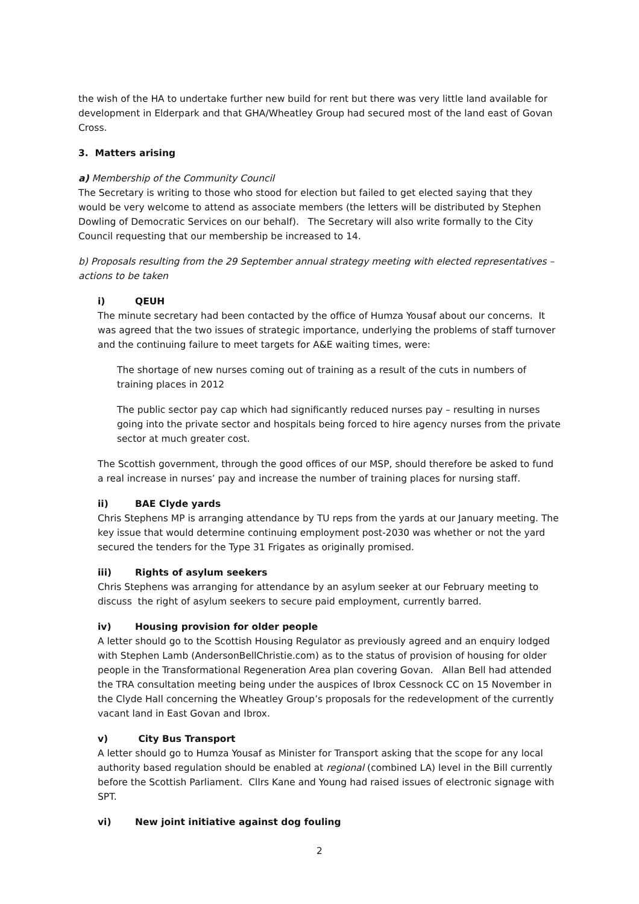the wish of the HA to undertake further new build for rent but there was very little land available for development in Elderpark and that GHA/Wheatley Group had secured most of the land east of Govan Cross.
3. Matters arising
a) Membership of the Community Council
The Secretary is writing to those who stood for election but failed to get elected saying that they would be very welcome to attend as associate members (the letters will be distributed by Stephen Dowling of Democratic Services on our behalf). The Secretary will also write formally to the City Council requesting that our membership be increased to 14.
b) Proposals resulting from the 29 September annual strategy meeting with elected representatives – actions to be taken
i) QEUH
The minute secretary had been contacted by the office of Humza Yousaf about our concerns. It was agreed that the two issues of strategic importance, underlying the problems of staff turnover and the continuing failure to meet targets for A&E waiting times, were:
The shortage of new nurses coming out of training as a result of the cuts in numbers of training places in 2012
The public sector pay cap which had significantly reduced nurses pay – resulting in nurses going into the private sector and hospitals being forced to hire agency nurses from the private sector at much greater cost.
The Scottish government, through the good offices of our MSP, should therefore be asked to fund a real increase in nurses’ pay and increase the number of training places for nursing staff.
ii) BAE Clyde yards
Chris Stephens MP is arranging attendance by TU reps from the yards at our January meeting. The key issue that would determine continuing employment post-2030 was whether or not the yard secured the tenders for the Type 31 Frigates as originally promised.
iii) Rights of asylum seekers
Chris Stephens was arranging for attendance by an asylum seeker at our February meeting to discuss the right of asylum seekers to secure paid employment, currently barred.
iv) Housing provision for older people
A letter should go to the Scottish Housing Regulator as previously agreed and an enquiry lodged with Stephen Lamb (AndersonBellChristie.com) as to the status of provision of housing for older people in the Transformational Regeneration Area plan covering Govan. Allan Bell had attended the TRA consultation meeting being under the auspices of Ibrox Cessnock CC on 15 November in the Clyde Hall concerning the Wheatley Group’s proposals for the redevelopment of the currently vacant land in East Govan and Ibrox.
v) City Bus Transport
A letter should go to Humza Yousaf as Minister for Transport asking that the scope for any local authority based regulation should be enabled at regional (combined LA) level in the Bill currently before the Scottish Parliament. Cllrs Kane and Young had raised issues of electronic signage with SPT.
vi) New joint initiative against dog fouling
2